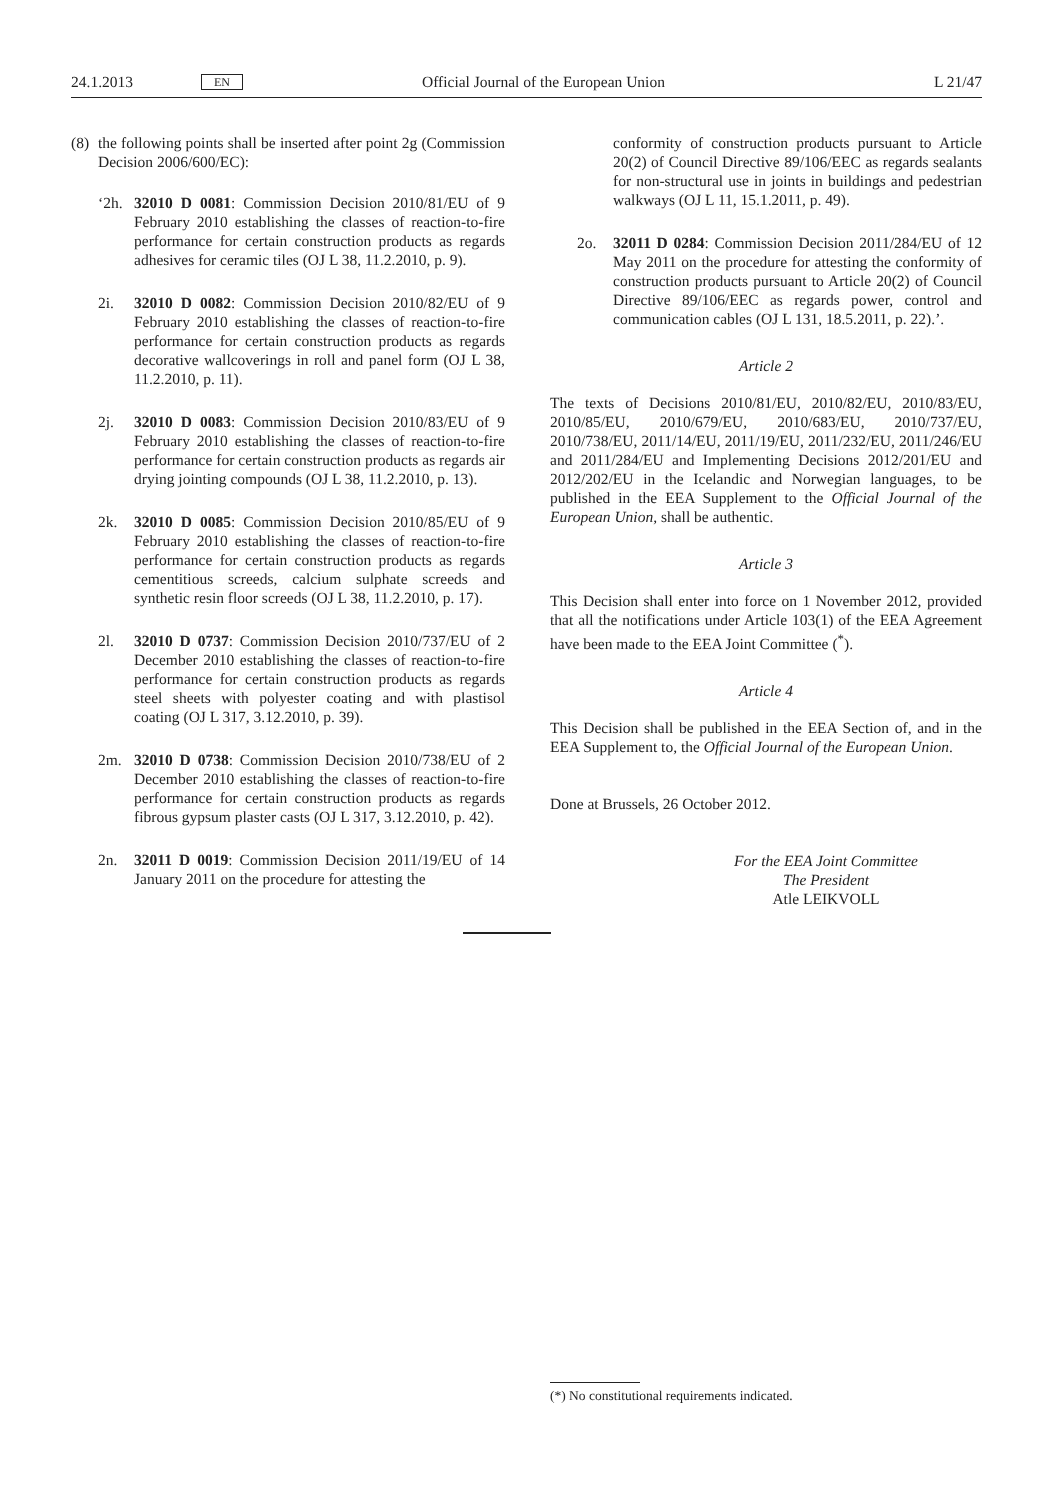24.1.2013 EN Official Journal of the European Union L 21/47
(8)
the following points shall be inserted after point 2g (Commission Decision 2006/600/EC):
‘2h.
32010 D 0081: Commission Decision 2010/81/EU of 9 February 2010 establishing the classes of reaction-to-fire performance for certain construction products as regards adhesives for ceramic tiles (OJ L 38, 11.2.2010, p. 9).
2i. 32010 D 0082: Commission Decision 2010/82/EU of 9 February 2010 establishing the classes of reaction-to-fire performance for certain construction products as regards decorative wallcoverings in roll and panel form (OJ L 38, 11.2.2010, p. 11).
2j. 32010 D 0083: Commission Decision 2010/83/EU of 9 February 2010 establishing the classes of reaction-to-fire performance for certain construction products as regards air drying jointing compounds (OJ L 38, 11.2.2010, p. 13).
2k. 32010 D 0085: Commission Decision 2010/85/EU of 9 February 2010 establishing the classes of reaction-to-fire performance for certain construction products as regards cementitious screeds, calcium sulphate screeds and synthetic resin floor screeds (OJ L 38, 11.2.2010, p. 17).
2l. 32010 D 0737: Commission Decision 2010/737/EU of 2 December 2010 establishing the classes of reaction-to-fire performance for certain construction products as regards steel sheets with polyester coating and with plastisol coating (OJ L 317, 3.12.2010, p. 39).
2m. 32010 D 0738: Commission Decision 2010/738/EU of 2 December 2010 establishing the classes of reaction-to-fire performance for certain construction products as regards fibrous gypsum plaster casts (OJ L 317, 3.12.2010, p. 42).
2n. 32011 D 0019: Commission Decision 2011/19/EU of 14 January 2011 on the procedure for attesting the
conformity of construction products pursuant to Article 20(2) of Council Directive 89/106/EEC as regards sealants for non-structural use in joints in buildings and pedestrian walkways (OJ L 11, 15.1.2011, p. 49).
2o. 32011 D 0284: Commission Decision 2011/284/EU of 12 May 2011 on the procedure for attesting the conformity of construction products pursuant to Article 20(2) of Council Directive 89/106/EEC as regards power, control and communication cables (OJ L 131, 18.5.2011, p. 22).’.
Article 2
The texts of Decisions 2010/81/EU, 2010/82/EU, 2010/83/EU, 2010/85/EU, 2010/679/EU, 2010/683/EU, 2010/737/EU, 2010/738/EU, 2011/14/EU, 2011/19/EU, 2011/232/EU, 2011/246/EU and 2011/284/EU and Implementing Decisions 2012/201/EU and 2012/202/EU in the Icelandic and Norwegian languages, to be published in the EEA Supplement to the Official Journal of the European Union, shall be authentic.
Article 3
This Decision shall enter into force on 1 November 2012, provided that all the notifications under Article 103(1) of the EEA Agreement have been made to the EEA Joint Committee (<sup>*</sup>).
Article 4
This Decision shall be published in the EEA Section of, and in the EEA Supplement to, the Official Journal of the European Union.
Done at Brussels, 26 October 2012.
For the EEA Joint Committee
The President
Atle LEIKVOLL
(*) No constitutional requirements indicated.